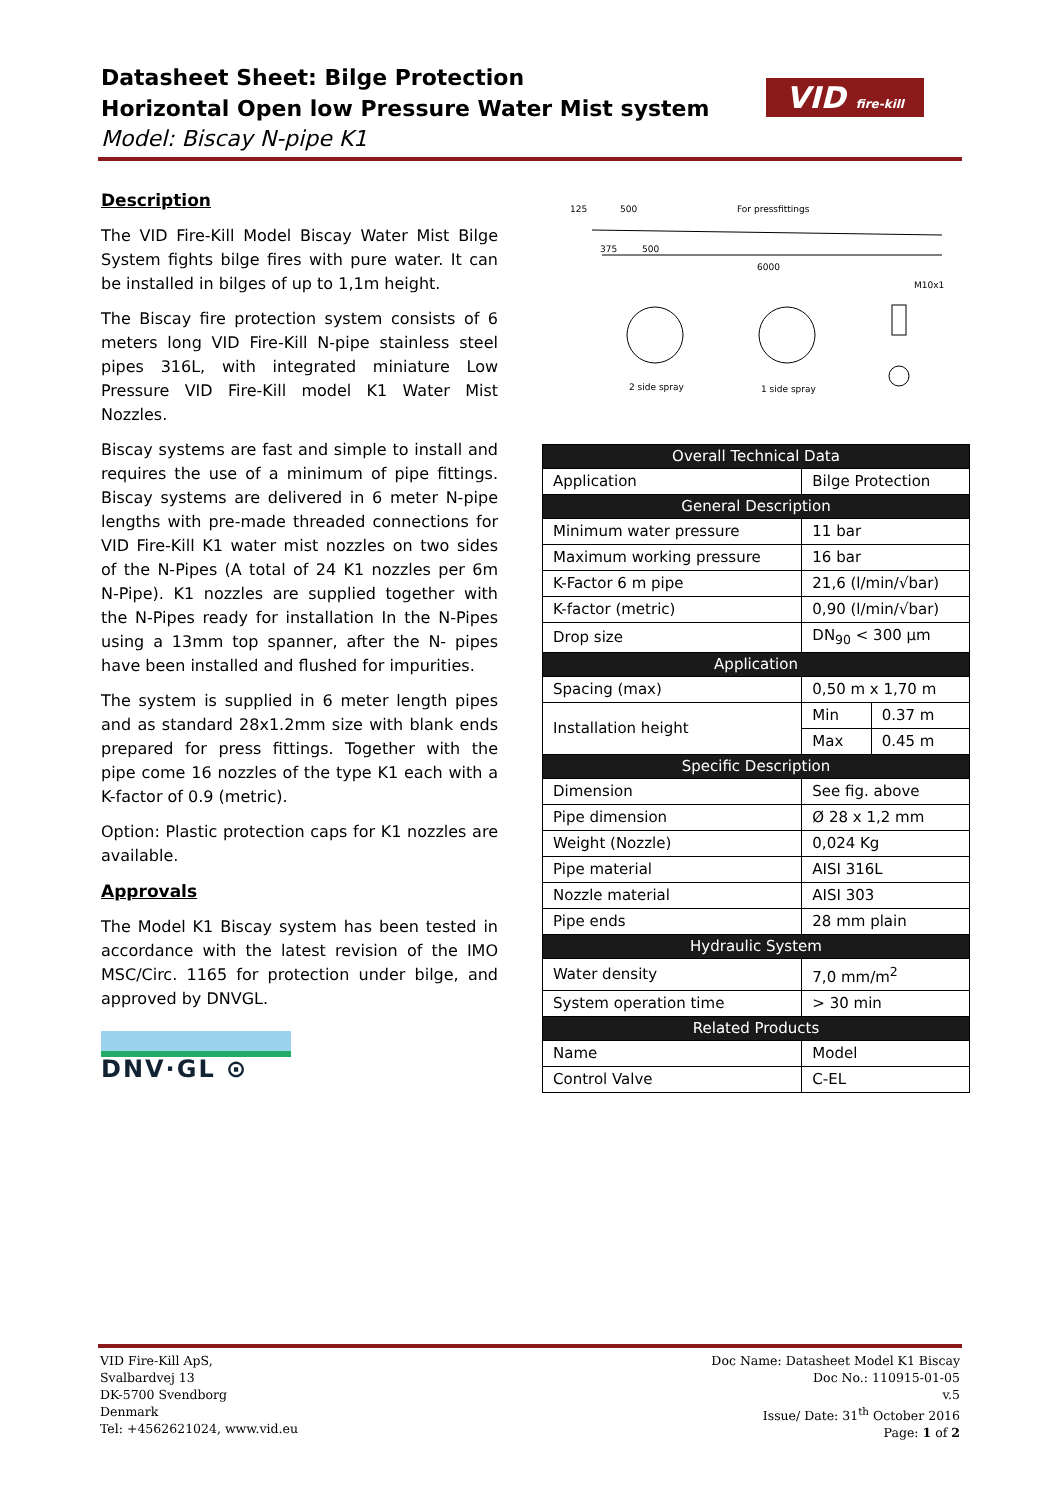Datasheet Sheet: Bilge Protection
Horizontal Open low Pressure Water Mist system
Model: Biscay N-pipe K1
VID fire-kill
Description
The VID Fire-Kill Model Biscay Water Mist Bilge System fights bilge fires with pure water. It can be installed in bilges of up to 1,1m height.
The Biscay fire protection system consists of 6 meters long VID Fire-Kill N-pipe stainless steel pipes 316L, with integrated miniature Low Pressure VID Fire-Kill model K1 Water Mist Nozzles.
Biscay systems are fast and simple to install and requires the use of a minimum of pipe fittings. Biscay systems are delivered in 6 meter N-pipe lengths with pre-made threaded connections for VID Fire-Kill K1 water mist nozzles on two sides of the N-Pipes (A total of 24 K1 nozzles per 6m N-Pipe). K1 nozzles are supplied together with the N-Pipes ready for installation In the N-Pipes using a 13mm top spanner, after the N- pipes have been installed and flushed for impurities.
The system is supplied in 6 meter length pipes and as standard 28x1.2mm size with blank ends prepared for press fittings. Together with the pipe come 16 nozzles of the type K1 each with a K-factor of 0.9 (metric).
Option: Plastic protection caps for K1 nozzles are available.
Approvals
The Model K1 Biscay system has been tested in accordance with the latest revision of the IMO MSC/Circ. 1165 for protection under bilge, and approved by DNVGL.
DNV·GL ⊙
125
500
For pressfittings
375
500
6000
M10x1
2 side spray
1 side spray
| Overall Technical Data | | |
| Application | Bilge Protection | |
| General Description | | |
| Minimum water pressure | 11 bar | |
| Maximum working pressure | 16 bar | |
| K-Factor 6 m pipe | 21,6 (l/min/√bar) | |
| K-factor (metric) | 0,90 (l/min/√bar) | |
| Drop size | DN<sub>90</sub> < 300 µm | |
| Application | | |
| Spacing (max) | 0,50 m x 1,70 m | |
| Installation height | Min | 0.37 m |
| | Max | 0.45 m |
| Specific Description | | |
| Dimension | See fig. above | |
| Pipe dimension | Ø 28 x 1,2 mm | |
| Weight (Nozzle) | 0,024 Kg | |
| Pipe material | AISI 316L | |
| Nozzle material | AISI 303 | |
| Pipe ends | 28 mm plain | |
| Hydraulic System | | |
| Water density | 7,0 mm/m<sup>2</sup> | |
| System operation time | > 30 min | |
| Related Products | | |
| Name | Model | |
| Control Valve | C-EL | |
VID Fire-Kill ApS,
Svalbardvej 13
DK-5700 Svendborg
Denmark
Tel: +4562621024, www.vid.eu
Doc Name: Datasheet Model K1 Biscay
Doc No.: 110915-01-05
v.5
Issue/ Date: 31<sup>th</sup> October 2016
Page: 1 of 2